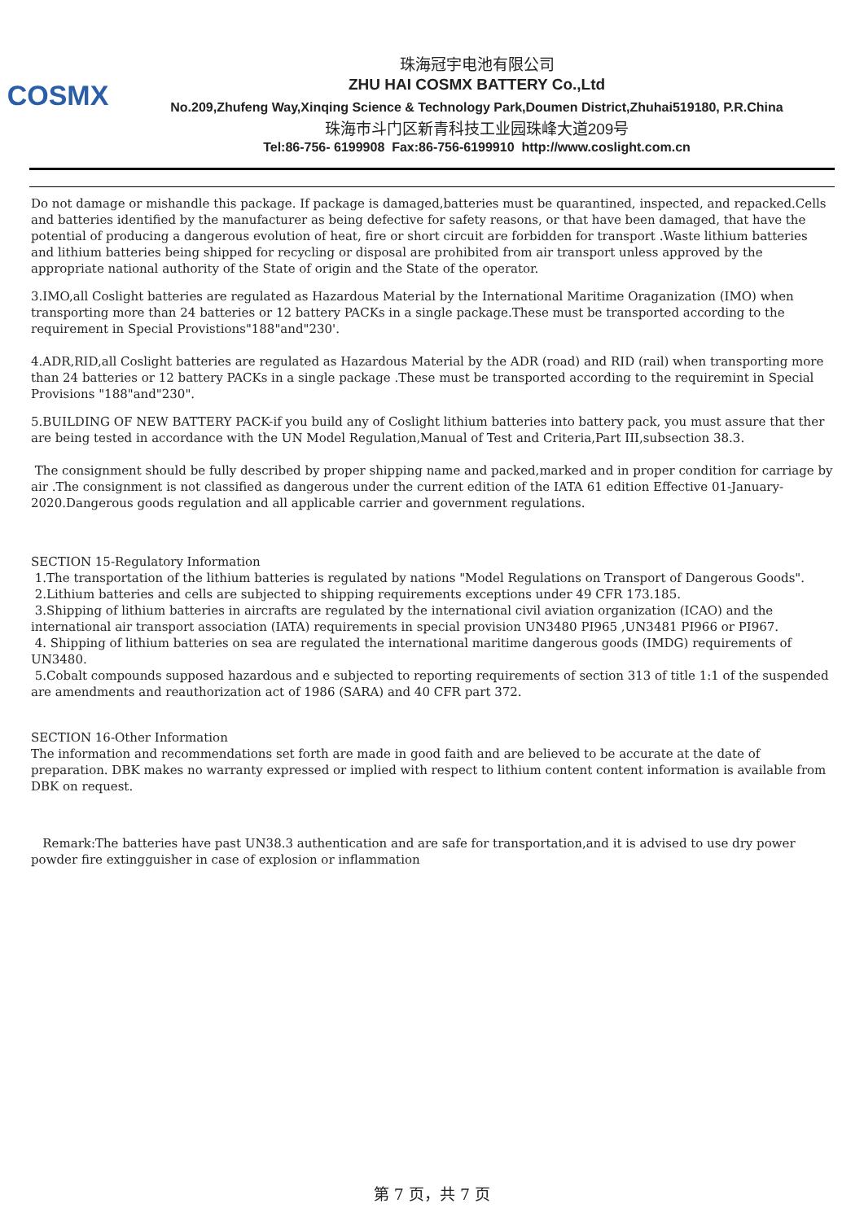COSMX
珠海冠宇电池有限公司
ZHU HAI COSMX BATTERY Co.,Ltd
No.209,Zhufeng Way,Xinqing Science & Technology Park,Doumen District,Zhuhai519180, P.R.China
珠海市斗门区新青科技工业园珠峰大道209号
Tel:86-756- 6199908 Fax:86-756-6199910 http://www.coslight.com.cn
Do not damage or mishandle this package. If package is damaged,batteries must be quarantined, inspected, and repacked.Cells and batteries identified by the manufacturer as being defective for safety reasons, or that have been damaged, that have the potential of producing a dangerous evolution of heat, fire or short circuit are forbidden for transport .Waste lithium batteries and lithium batteries being shipped for recycling or disposal are prohibited from air transport unless approved by the appropriate national authority of the State of origin and the State of the operator.
3.IMO,all Coslight batteries are regulated as Hazardous Material by the International Maritime Oraganization (IMO) when transporting more than 24 batteries or 12 battery PACKs in a single package.These must be transported according to the requirement in Special Provistions"188"and"230'.
4.ADR,RID,all Coslight batteries are regulated as Hazardous Material by the ADR (road) and RID (rail) when transporting more than 24 batteries or 12 battery PACKs in a single package .These must be transported according to the requiremint in Special Provisions "188"and"230".
5.BUILDING OF NEW BATTERY PACK-if you build any of Coslight lithium batteries into battery pack, you must assure that ther are being tested in accordance with the UN Model Regulation,Manual of Test and Criteria,Part III,subsection 38.3.
The consignment should be fully described by proper shipping name and packed,marked and in proper condition for carriage by air .The consignment is not classified as dangerous under the current edition of the IATA 61 edition Effective 01-January-2020.Dangerous goods regulation and all applicable carrier and government regulations.
SECTION 15-Regulatory Information
1.The transportation of the lithium batteries is regulated by nations "Model Regulations on Transport of Dangerous Goods".
2.Lithium batteries and cells are subjected to shipping requirements exceptions under 49 CFR 173.185.
3.Shipping of lithium batteries in aircrafts are regulated by the international civil aviation organization (ICAO) and the international air transport association (IATA) requirements in special provision UN3480 PI965 ,UN3481 PI966 or PI967.
4. Shipping of lithium batteries on sea are regulated the international maritime dangerous goods (IMDG) requirements of UN3480.
5.Cobalt compounds supposed hazardous and e subjected to reporting requirements of section 313 of title 1:1 of the suspended are amendments and reauthorization act of 1986 (SARA) and 40 CFR part 372.
SECTION 16-Other Information
The information and recommendations set forth are made in good faith and are believed to be accurate at the date of preparation. DBK makes no warranty expressed or implied with respect to lithium content content information is available from DBK on request.
Remark:The batteries have past UN38.3 authentication and are safe for transportation,and it is advised to use dry power powder fire extingguisher in case of explosion or inflammation
第 7 页，共 7 页